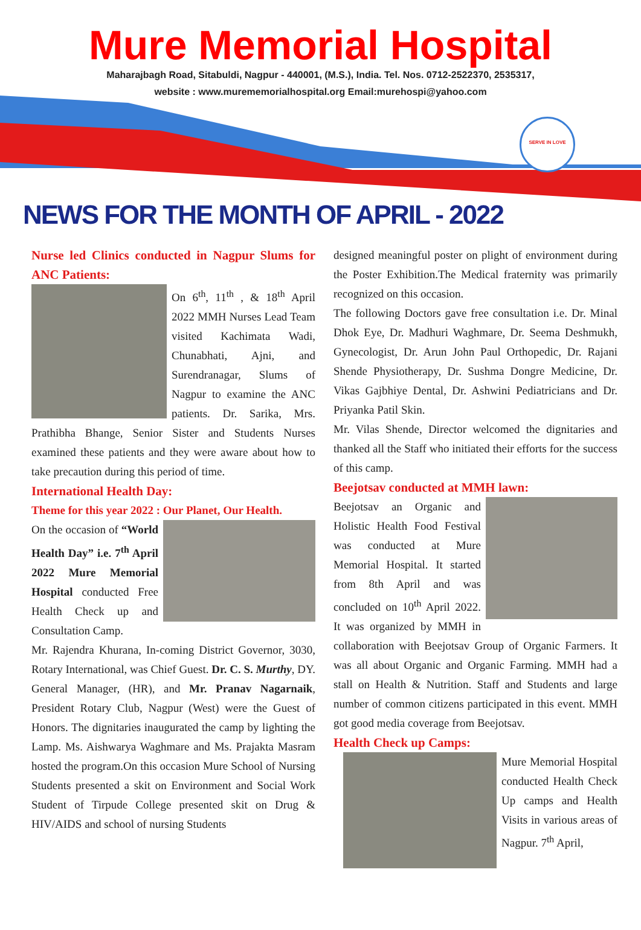Mure Memorial Hospital
Maharajbagh Road, Sitabuldi, Nagpur - 440001, (M.S.), India. Tel. Nos. 0712-2522370, 2535317,
website : www.murememorialhospital.org Email:murehospi@yahoo.com
SERVE IN LOVE
NEWS FOR THE MONTH OF APRIL - 2022
Nurse led Clinics conducted in Nagpur Slums for ANC Patients:
On 6<sup>th</sup>, 11<sup>th</sup> , & 18<sup>th</sup> April 2022 MMH Nurses Lead Team visited Kachimata Wadi, Chunabhati, Ajni, and Surendranagar, Slums of Nagpur to examine the ANC patients. Dr. Sarika, Mrs. Prathibha Bhange, Senior Sister and Students Nurses examined these patients and they were aware about how to take precaution during this period of time.
International Health Day:
Theme for this year 2022 : Our Planet, Our Health.
On the occasion of “World Health Day” i.e. 7<sup>th</sup> April 2022 Mure Memorial Hospital conducted Free Health Check up and Consultation Camp.
Mr. Rajendra Khurana, In-coming District Governor, 3030, Rotary International, was Chief Guest. Dr. C. S. Murthy, DY. General Manager, (HR), and Mr. Pranav Nagarnaik, President Rotary Club, Nagpur (West) were the Guest of Honors. The dignitaries inaugurated the camp by lighting the Lamp. Ms. Aishwarya Waghmare and Ms. Prajakta Masram hosted the program.On this occasion Mure School of Nursing Students presented a skit on Environment and Social Work Student of Tirpude College presented skit on Drug & HIV/AIDS and school of nursing Students
designed meaningful poster on plight of environment during the Poster Exhibition.The Medical fraternity was primarily recognized on this occasion.
The following Doctors gave free consultation i.e. Dr. Minal Dhok Eye, Dr. Madhuri Waghmare, Dr. Seema Deshmukh, Gynecologist, Dr. Arun John Paul Orthopedic, Dr. Rajani Shende Physiotherapy, Dr. Sushma Dongre Medicine, Dr. Vikas Gajbhiye Dental, Dr. Ashwini Pediatricians and Dr. Priyanka Patil Skin.
Mr. Vilas Shende, Director welcomed the dignitaries and thanked all the Staff who initiated their efforts for the success of this camp.
Beejotsav conducted at MMH lawn:
Beejotsav an Organic and Holistic Health Food Festival was conducted at Mure Memorial Hospital. It started from 8th April and was concluded on 10<sup>th</sup> April 2022. It was organized by MMH in collaboration with Beejotsav Group of Organic Farmers. It was all about Organic and Organic Farming. MMH had a stall on Health & Nutrition. Staff and Students and large number of common citizens participated in this event. MMH got good media coverage from Beejotsav.
Health Check up Camps:
Mure Memorial Hospital conducted Health Check Up camps and Health Visits in various areas of Nagpur. 7<sup>th</sup> April,